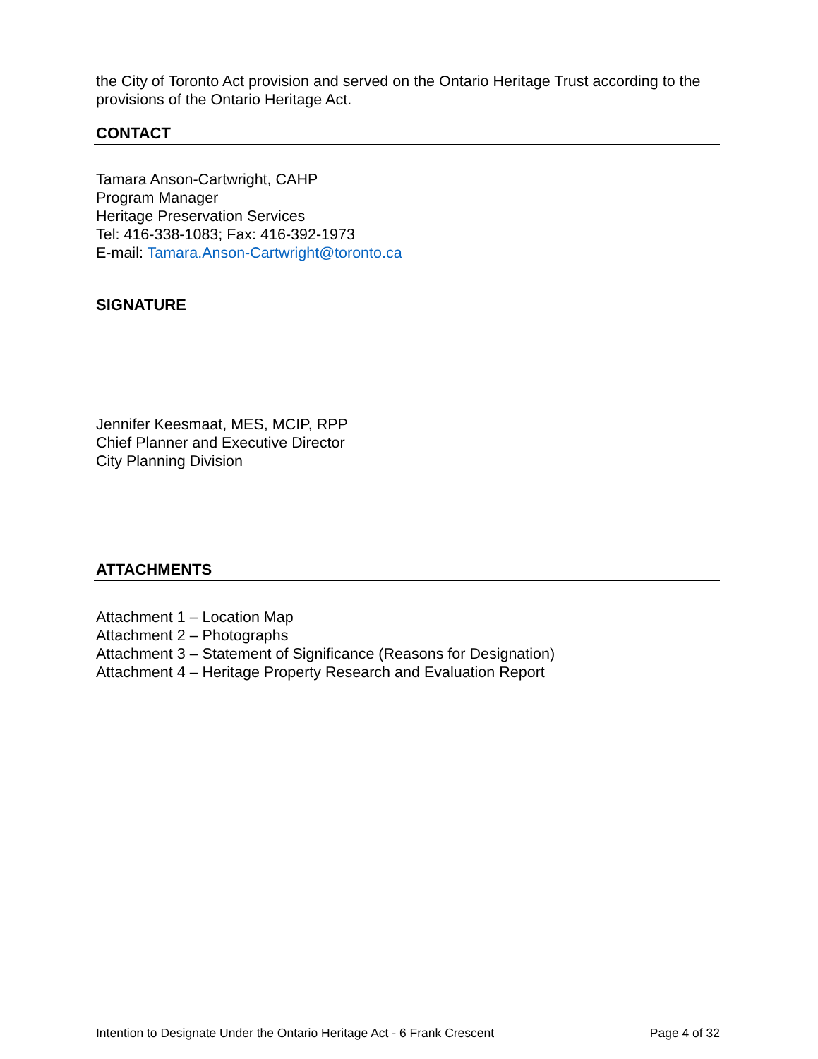the City of Toronto Act provision and served on the Ontario Heritage Trust according to the provisions of the Ontario Heritage Act.
CONTACT
Tamara Anson-Cartwright, CAHP
Program Manager
Heritage Preservation Services
Tel: 416-338-1083; Fax: 416-392-1973
E-mail: Tamara.Anson-Cartwright@toronto.ca
SIGNATURE
Jennifer Keesmaat, MES, MCIP, RPP
Chief Planner and Executive Director
City Planning Division
ATTACHMENTS
Attachment 1 – Location Map
Attachment 2 – Photographs
Attachment 3 – Statement of Significance (Reasons for Designation)
Attachment 4 – Heritage Property Research and Evaluation Report
Intention to Designate Under the Ontario Heritage Act - 6 Frank Crescent Page 4 of 32